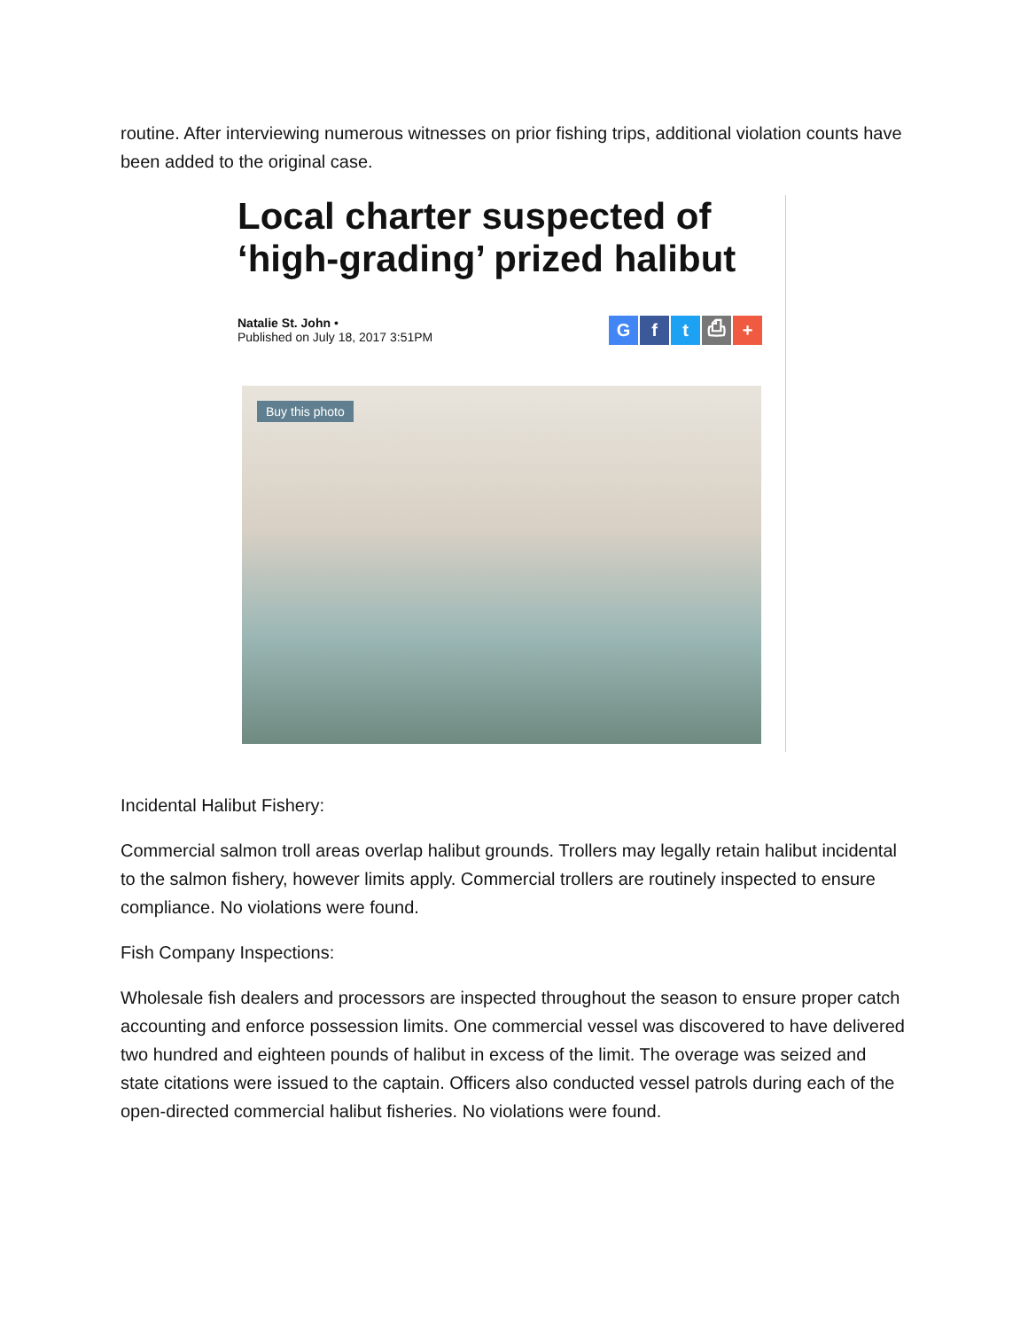routine. After interviewing numerous witnesses on prior fishing trips, additional violation counts have been added to the original case.
Local charter suspected of ‘high-grading’ prized halibut
Natalie St. John •
Published on July 18, 2017 3:51PM
Gft ⎙ +
Buy this photo
Incidental Halibut Fishery:
Commercial salmon troll areas overlap halibut grounds. Trollers may legally retain halibut incidental to the salmon fishery, however limits apply. Commercial trollers are routinely inspected to ensure compliance. No violations were found.
Fish Company Inspections:
Wholesale fish dealers and processors are inspected throughout the season to ensure proper catch accounting and enforce possession limits. One commercial vessel was discovered to have delivered two hundred and eighteen pounds of halibut in excess of the limit. The overage was seized and state citations were issued to the captain. Officers also conducted vessel patrols during each of the open-directed commercial halibut fisheries. No violations were found.